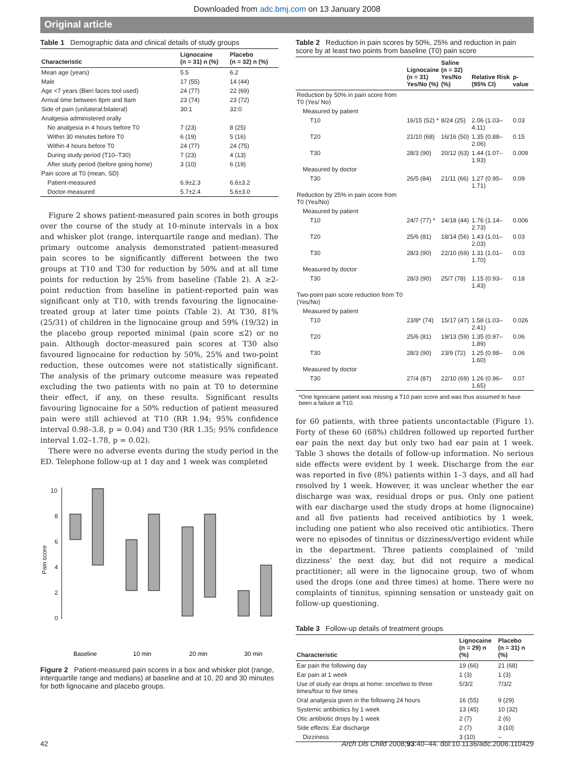Downloaded from adc.bmj.com on 13 January 2008
Original article
Table 1 Demographic data and clinical details of study groups
| Characteristic | Lignocaine (n = 31) n (%) | Placebo (n = 32) n (%) |
| --- | --- | --- |
| Mean age (years) | 5.5 | 6.2 |
| Male | 17 (55) | 14 (44) |
| Age <7 years (Bieri faces tool used) | 24 (77) | 22 (69) |
| Arrival time between 8pm and 8am | 23 (74) | 23 (72) |
| Side of pain (unilateral:bilateral) | 30:1 | 32:0 |
| Analgesia administered orally | | |
| No analgesia in 4 hours before T0 | 7 (23) | 8 (25) |
| Within 30 minutes before T0 | 6 (19) | 5 (16) |
| Within 4 hours before T0 | 24 (77) | 24 (75) |
| During study period (T10–T30) | 7 (23) | 4 (13) |
| After study period (before going home) | 3 (10) | 6 (19) |
| Pain score at T0 (mean, SD) | | |
| Patient-measured | 6.9±2.3 | 6.6±3.2 |
| Doctor-measured | 5.7±2.4 | 5.6±3.0 |
Figure 2 shows patient-measured pain scores in both groups over the course of the study at 10-minute intervals in a box and whisker plot (range, interquartile range and median). The primary outcome analysis demonstrated patient-measured pain scores to be significantly different between the two groups at T10 and T30 for reduction by 50% and at all time points for reduction by 25% from baseline (Table 2). A ≥2-point reduction from baseline in patient-reported pain was significant only at T10, with trends favouring the lignocaine-treated group at later time points (Table 2). At T30, 81% (25/31) of children in the lignocaine group and 59% (19/32) in the placebo group reported minimal (pain score ≤2) or no pain. Although doctor-measured pain scores at T30 also favoured lignocaine for reduction by 50%, 25% and two-point reduction, these outcomes were not statistically significant. The analysis of the primary outcome measure was repeated excluding the two patients with no pain at T0 to determine their effect, if any, on these results. Significant results favouring lignocaine for a 50% reduction of patient measured pain were still achieved at T10 (RR 1.94; 95% confidence interval 0.98–3.8, p = 0.04) and T30 (RR 1.35; 95% confidence interval 1.02–1.78, p = 0.02).
There were no adverse events during the study period in the ED. Telephone follow-up at 1 day and 1 week was completed
10
8
6
4
2
0
Pain score
Baseline
10 min
20 min
30 min
Figure 2 Patient-measured pain scores in a box and whisker plot (range, interquartile range and medians) at baseline and at 10, 20 and 30 minutes for both lignocaine and placebo groups.
Table 2 Reduction in pain scores by 50%, 25% and reduction in pain score by at least two points from baseline (T0) pain score
| | Lignocaine (n = 31) Yes/No (%) | Saline (n = 32) Yes/No (%) | Relative Risk (95% CI) | p-value |
| --- | --- | --- | --- | --- |
| Reduction by 50% in pain score from T0 (Yes/ No) | | | | |
| Measured by patient | | | | |
| T10 | 16/15 (52) * | 8/24 (25) | 2.06 (1.03–4.11) | 0.03 |
| T20 | 21/10 (68) | 16/16 (50) | 1.35 (0.88–2.06) | 0.15 |
| T30 | 28/3 (90) | 20/12 (63) | 1.44 (1.07–1.93) | 0.009 |
| Measured by doctor | | | | |
| T30 | 26/5 (84) | 21/11 (66) | 1.27 (0.95–1.71) | 0.09 |
| Reduction by 25% in pain score from T0 (Yes/No) | | | | |
| Measured by patient | | | | |
| T10 | 24/7 (77) * | 14/18 (44) | 1.76 (1.14–2.73) | 0.006 |
| T20 | 25/6 (81) | 18/14 (56) | 1.43 (1.01–2.03) | 0.03 |
| T30 | 28/3 (90) | 22/10 (69) | 1.31 (1.01–1.70) | 0.03 |
| Measured by doctor | | | | |
| T30 | 28/3 (90) | 25/7 (78) | 1.15 (0.93–1.43) | 0.18 |
| Two-point pain score reduction from T0 (Yes/No) | | | | |
| Measured by patient | | | | |
| T10 | 23/8* (74) | 15/17 (47) | 1.58 (1.03–2.41) | 0.026 |
| T20 | 25/6 (81) | 19/13 (59) | 1.35 (0.97–1.89) | 0.06 |
| T30 | 28/3 (90) | 23/9 (72) | 1.25 (0.98–1.60) | 0.06 |
| Measured by doctor | | | | |
| T30 | 27/4 (87) | 22/10 (69) | 1.26 (0.96–1.65) | 0.07 |
*One lignocaine patient was missing a T10 pain score and was thus assumed to have been a failure at T10.
for 60 patients, with three patients uncontactable (Figure 1). Forty of these 60 (68%) children followed up reported further ear pain the next day but only two had ear pain at 1 week. Table 3 shows the details of follow-up information. No serious side effects were evident by 1 week. Discharge from the ear was reported in five (8%) patients within 1–3 days, and all had resolved by 1 week. However, it was unclear whether the ear discharge was wax, residual drops or pus. Only one patient with ear discharge used the study drops at home (lignocaine) and all five patients had received antibiotics by 1 week, including one patient who also received otic antibiotics. There were no episodes of tinnitus or dizziness/vertigo evident while in the department. Three patients complained of ‘mild dizziness’ the next day, but did not require a medical practitioner; all were in the lignocaine group, two of whom used the drops (one and three times) at home. There were no complaints of tinnitus, spinning sensation or unsteady gait on follow-up questioning.
Table 3 Follow-up details of treatment groups
| Characteristic | Lignocaine (n = 29) n (%) | Placebo (n = 31) n (%) |
| --- | --- | --- |
| Ear pain the following day | 19 (66) | 21 (68) |
| Ear pain at 1 week | 1 (3) | 1 (3) |
| Use of study ear drops at home: once/two to three times/four to five times | 5/3/2 | 7/3/2 |
| Oral analgesia given in the following 24 hours | 16 (55) | 9 (29) |
| Systemic antibiotics by 1 week | 13 (45) | 10 (32) |
| Otic antibiotic drops by 1 week | 2 (7) | 2 (6) |
| Side effects: Ear discharge | 2 (7) | 3 (10) |
| Dizziness | 3 (10) | – |
42 Arch Dis Child 2008;93:40–44. doi:10.1136/adc.2006.110429